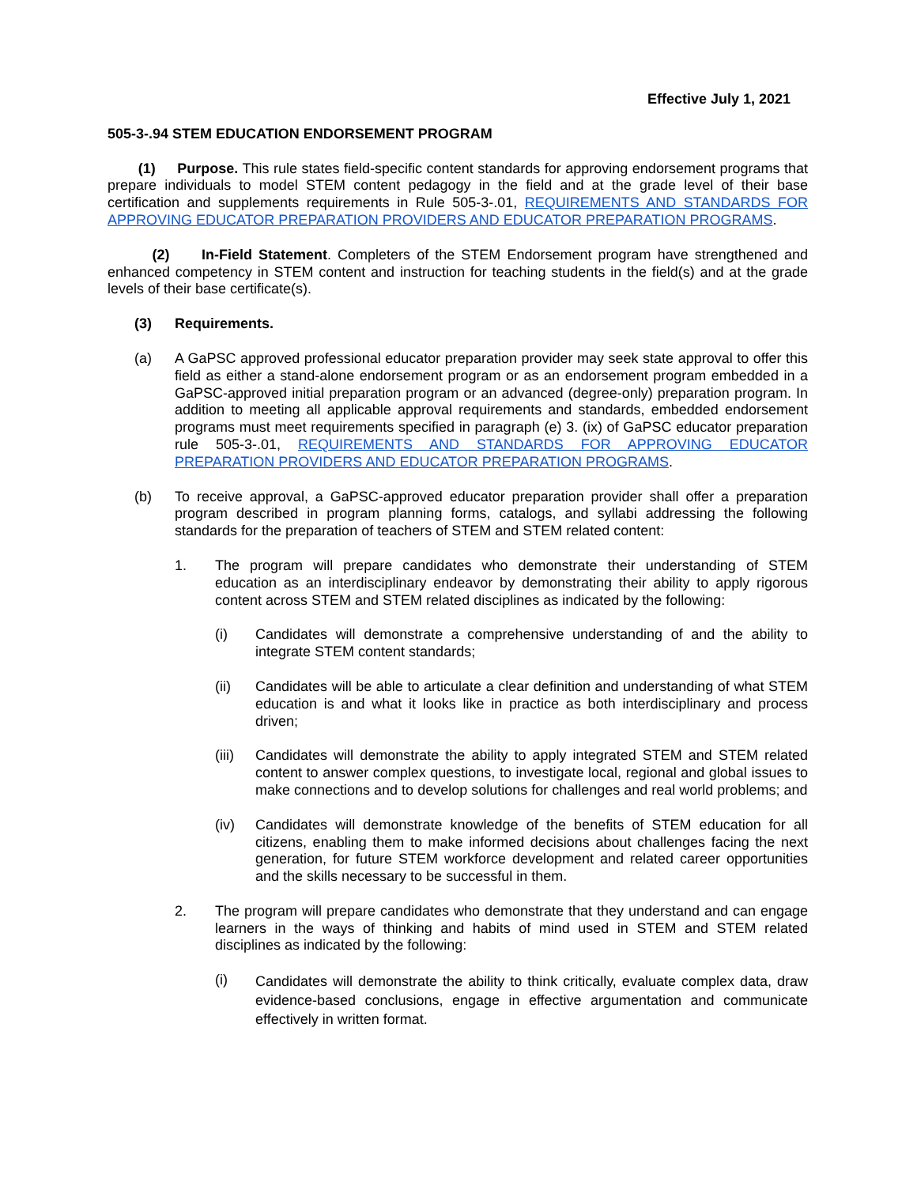Effective July 1, 2021
505-3-.94 STEM EDUCATION ENDORSEMENT PROGRAM
(1) Purpose. This rule states field-specific content standards for approving endorsement programs that prepare individuals to model STEM content pedagogy in the field and at the grade level of their base certification and supplements requirements in Rule 505-3-.01, REQUIREMENTS AND STANDARDS FOR APPROVING EDUCATOR PREPARATION PROVIDERS AND EDUCATOR PREPARATION PROGRAMS.
(2) In-Field Statement. Completers of the STEM Endorsement program have strengthened and enhanced competency in STEM content and instruction for teaching students in the field(s) and at the grade levels of their base certificate(s).
(3) Requirements.
(a) A GaPSC approved professional educator preparation provider may seek state approval to offer this field as either a stand-alone endorsement program or as an endorsement program embedded in a GaPSC-approved initial preparation program or an advanced (degree-only) preparation program. In addition to meeting all applicable approval requirements and standards, embedded endorsement programs must meet requirements specified in paragraph (e) 3. (ix) of GaPSC educator preparation rule 505-3-.01, REQUIREMENTS AND STANDARDS FOR APPROVING EDUCATOR PREPARATION PROVIDERS AND EDUCATOR PREPARATION PROGRAMS.
(b) To receive approval, a GaPSC-approved educator preparation provider shall offer a preparation program described in program planning forms, catalogs, and syllabi addressing the following standards for the preparation of teachers of STEM and STEM related content:
1. The program will prepare candidates who demonstrate their understanding of STEM education as an interdisciplinary endeavor by demonstrating their ability to apply rigorous content across STEM and STEM related disciplines as indicated by the following:
(i) Candidates will demonstrate a comprehensive understanding of and the ability to integrate STEM content standards;
(ii) Candidates will be able to articulate a clear definition and understanding of what STEM education is and what it looks like in practice as both interdisciplinary and process driven;
(iii) Candidates will demonstrate the ability to apply integrated STEM and STEM related content to answer complex questions, to investigate local, regional and global issues to make connections and to develop solutions for challenges and real world problems; and
(iv) Candidates will demonstrate knowledge of the benefits of STEM education for all citizens, enabling them to make informed decisions about challenges facing the next generation, for future STEM workforce development and related career opportunities and the skills necessary to be successful in them.
2. The program will prepare candidates who demonstrate that they understand and can engage learners in the ways of thinking and habits of mind used in STEM and STEM related disciplines as indicated by the following:
(i)
Candidates will demonstrate the ability to think critically, evaluate complex data, draw evidence-based conclusions, engage in effective argumentation and communicate effectively in written format.